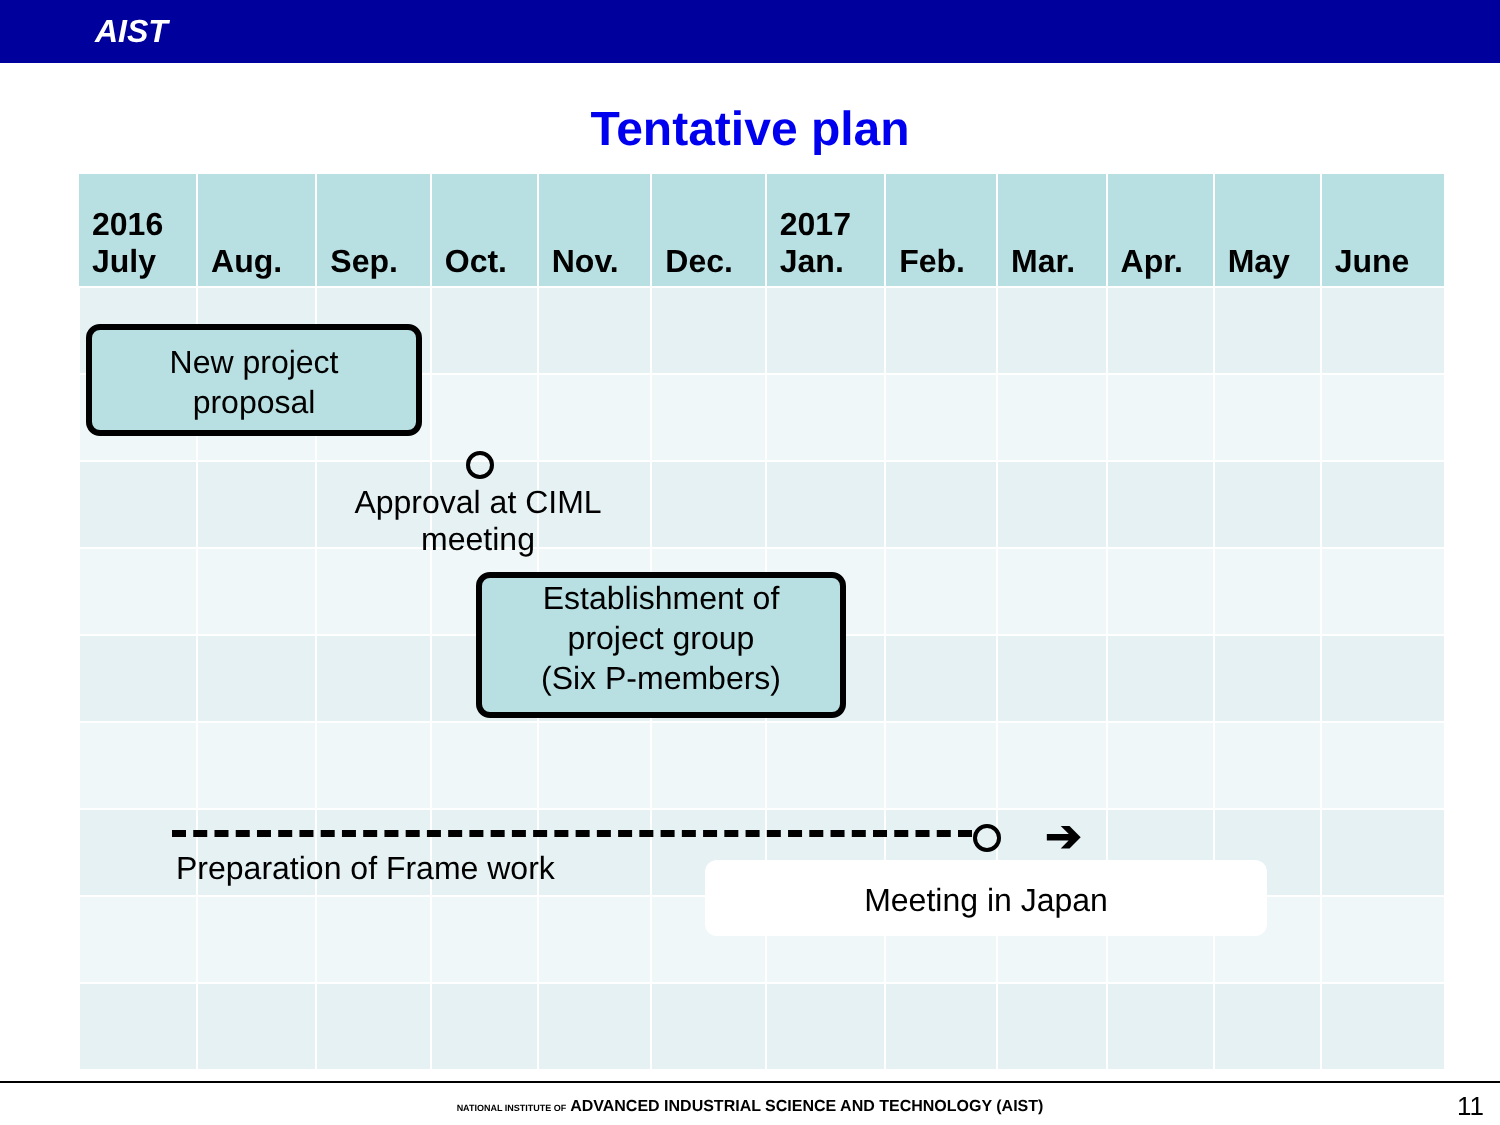AIST
Tentative plan
| 2016 July | Aug. | Sep. | Oct. | Nov. | Dec. | 2017 Jan. | Feb. | Mar. | Apr. | May | June |
| --- | --- | --- | --- | --- | --- | --- | --- | --- | --- | --- | --- |
New project
proposal
Approval at CIML
meeting
Establishment of
project group
(Six P-members)
➔
Preparation of Frame work Meeting in Japan
NATIONAL INSTITUTE OF ADVANCED INDUSTRIAL SCIENCE AND TECHNOLOGY (AIST) 11